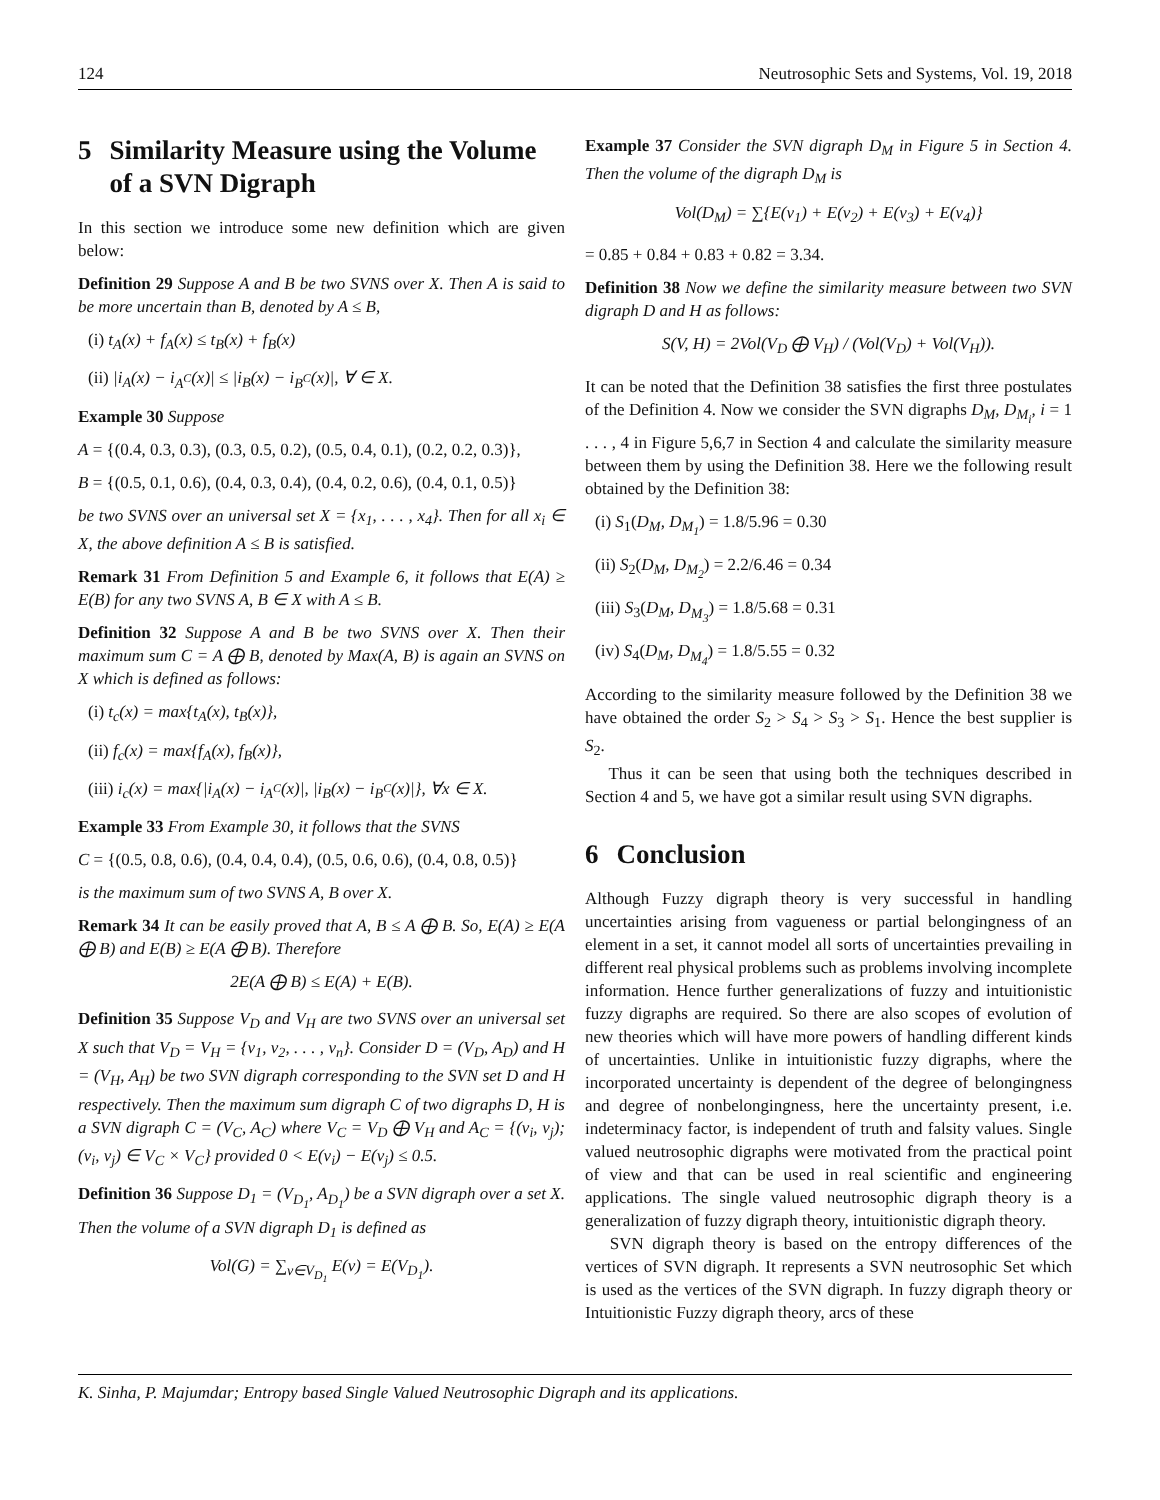124 Neutrosophic Sets and Systems, Vol. 19, 2018
5 Similarity Measure using the Volume of a SVN Digraph
In this section we introduce some new definition which are given below:
Definition 29 Suppose A and B be two SVNS over X. Then A is said to be more uncertain than B, denoted by A ≤ B,
(i) t<sub>A</sub>(x) + f<sub>A</sub>(x) ≤ t<sub>B</sub>(x) + f<sub>B</sub>(x)
(ii) |i<sub>A</sub>(x) − i<sub>A<sup>C</sup></sub>(x)| ≤ |i<sub>B</sub>(x) − i<sub>B<sup>C</sup></sub>(x)|, ∀ ∈ X.
Example 30 Suppose
A = {(0.4, 0.3, 0.3), (0.3, 0.5, 0.2), (0.5, 0.4, 0.1), (0.2, 0.2, 0.3)},
B = {(0.5, 0.1, 0.6), (0.4, 0.3, 0.4), (0.4, 0.2, 0.6), (0.4, 0.1, 0.5)}
be two SVNS over an universal set X = {x<sub>1</sub>, . . . , x<sub>4</sub>}. Then for all x<sub>i</sub> ∈ X, the above definition A ≤ B is satisfied.
Remark 31 From Definition 5 and Example 6, it follows that E(A) ≥ E(B) for any two SVNS A, B ∈ X with A ≤ B.
Definition 32 Suppose A and B be two SVNS over X. Then their maximum sum C = A ⨁ B, denoted by Max(A, B) is again an SVNS on X which is defined as follows:
(i) t<sub>c</sub>(x) = max{t<sub>A</sub>(x), t<sub>B</sub>(x)},
(ii) f<sub>c</sub>(x) = max{f<sub>A</sub>(x), f<sub>B</sub>(x)},
(iii) i<sub>c</sub>(x) = max{|i<sub>A</sub>(x) − i<sub>A<sup>C</sup></sub>(x)|, |i<sub>B</sub>(x) − i<sub>B<sup>C</sup></sub>(x)|}, ∀x ∈ X.
Example 33 From Example 30, it follows that the SVNS
C = {(0.5, 0.8, 0.6), (0.4, 0.4, 0.4), (0.5, 0.6, 0.6), (0.4, 0.8, 0.5)}
is the maximum sum of two SVNS A, B over X.
Remark 34 It can be easily proved that A, B ≤ A ⨁ B. So, E(A) ≥ E(A ⨁ B) and E(B) ≥ E(A ⨁ B). Therefore
2E(A ⨁ B) ≤ E(A) + E(B).
Definition 35 Suppose V<sub>D</sub> and V<sub>H</sub> are two SVNS over an universal set X such that V<sub>D</sub> = V<sub>H</sub> = {v<sub>1</sub>, v<sub>2</sub>, . . . , v<sub>n</sub>}. Consider D = (V<sub>D</sub>, A<sub>D</sub>) and H = (V<sub>H</sub>, A<sub>H</sub>) be two SVN digraph corresponding to the SVN set D and H respectively. Then the maximum sum digraph C of two digraphs D, H is a SVN digraph C = (V<sub>C</sub>, A<sub>C</sub>) where V<sub>C</sub> = V<sub>D</sub> ⨁ V<sub>H</sub> and A<sub>C</sub> = {(v<sub>i</sub>, v<sub>j</sub>); (v<sub>i</sub>, v<sub>j</sub>) ∈ V<sub>C</sub> × V<sub>C</sub>} provided 0 < E(v<sub>i</sub>) − E(v<sub>j</sub>) ≤ 0.5.
Definition 36 Suppose D<sub>1</sub> = (V<sub>D<sub>1</sub></sub>, A<sub>D<sub>1</sub></sub>) be a SVN digraph over a set X. Then the volume of a SVN digraph D<sub>1</sub> is defined as
Vol(G) = ∑<sub>v∈V<sub>D<sub>1</sub></sub></sub> E(v) = E(V<sub>D<sub>1</sub></sub>).
Example 37 Consider the SVN digraph D<sub>M</sub> in Figure 5 in Section 4. Then the volume of the digraph D<sub>M</sub> is
Vol(D<sub>M</sub>) = ∑{E(v<sub>1</sub>) + E(v<sub>2</sub>) + E(v<sub>3</sub>) + E(v<sub>4</sub>)}
= 0.85 + 0.84 + 0.83 + 0.82 = 3.34.
Definition 38 Now we define the similarity measure between two SVN digraph D and H as follows:
S(V, H) = 2Vol(V<sub>D</sub> ⨁ V<sub>H</sub>) / (Vol(V<sub>D</sub>) + Vol(V<sub>H</sub>)).
It can be noted that the Definition 38 satisfies the first three postulates of the Definition 4. Now we consider the SVN digraphs D<sub>M</sub>, D<sub>M<sub>i</sub></sub>, i = 1 . . . , 4 in Figure 5,6,7 in Section 4 and calculate the similarity measure between them by using the Definition 38. Here we the following result obtained by the Definition 38:
(i) S<sub>1</sub>(D<sub>M</sub>, D<sub>M<sub>1</sub></sub>) = 1.8/5.96 = 0.30
(ii) S<sub>2</sub>(D<sub>M</sub>, D<sub>M<sub>2</sub></sub>) = 2.2/6.46 = 0.34
(iii) S<sub>3</sub>(D<sub>M</sub>, D<sub>M<sub>3</sub></sub>) = 1.8/5.68 = 0.31
(iv) S<sub>4</sub>(D<sub>M</sub>, D<sub>M<sub>4</sub></sub>) = 1.8/5.55 = 0.32
According to the similarity measure followed by the Definition 38 we have obtained the order S<sub>2</sub> > S<sub>4</sub> > S<sub>3</sub> > S<sub>1</sub>. Hence the best supplier is S<sub>2</sub>.
Thus it can be seen that using both the techniques described in Section 4 and 5, we have got a similar result using SVN digraphs.
6 Conclusion
Although Fuzzy digraph theory is very successful in handling uncertainties arising from vagueness or partial belongingness of an element in a set, it cannot model all sorts of uncertainties prevailing in different real physical problems such as problems involving incomplete information. Hence further generalizations of fuzzy and intuitionistic fuzzy digraphs are required. So there are also scopes of evolution of new theories which will have more powers of handling different kinds of uncertainties. Unlike in intuitionistic fuzzy digraphs, where the incorporated uncertainty is dependent of the degree of belongingness and degree of nonbelongingness, here the uncertainty present, i.e. indeterminacy factor, is independent of truth and falsity values. Single valued neutrosophic digraphs were motivated from the practical point of view and that can be used in real scientific and engineering applications. The single valued neutrosophic digraph theory is a generalization of fuzzy digraph theory, intuitionistic digraph theory.
SVN digraph theory is based on the entropy differences of the vertices of SVN digraph. It represents a SVN neutrosophic Set which is used as the vertices of the SVN digraph. In fuzzy digraph theory or Intuitionistic Fuzzy digraph theory, arcs of these
K. Sinha, P. Majumdar; Entropy based Single Valued Neutrosophic Digraph and its applications.